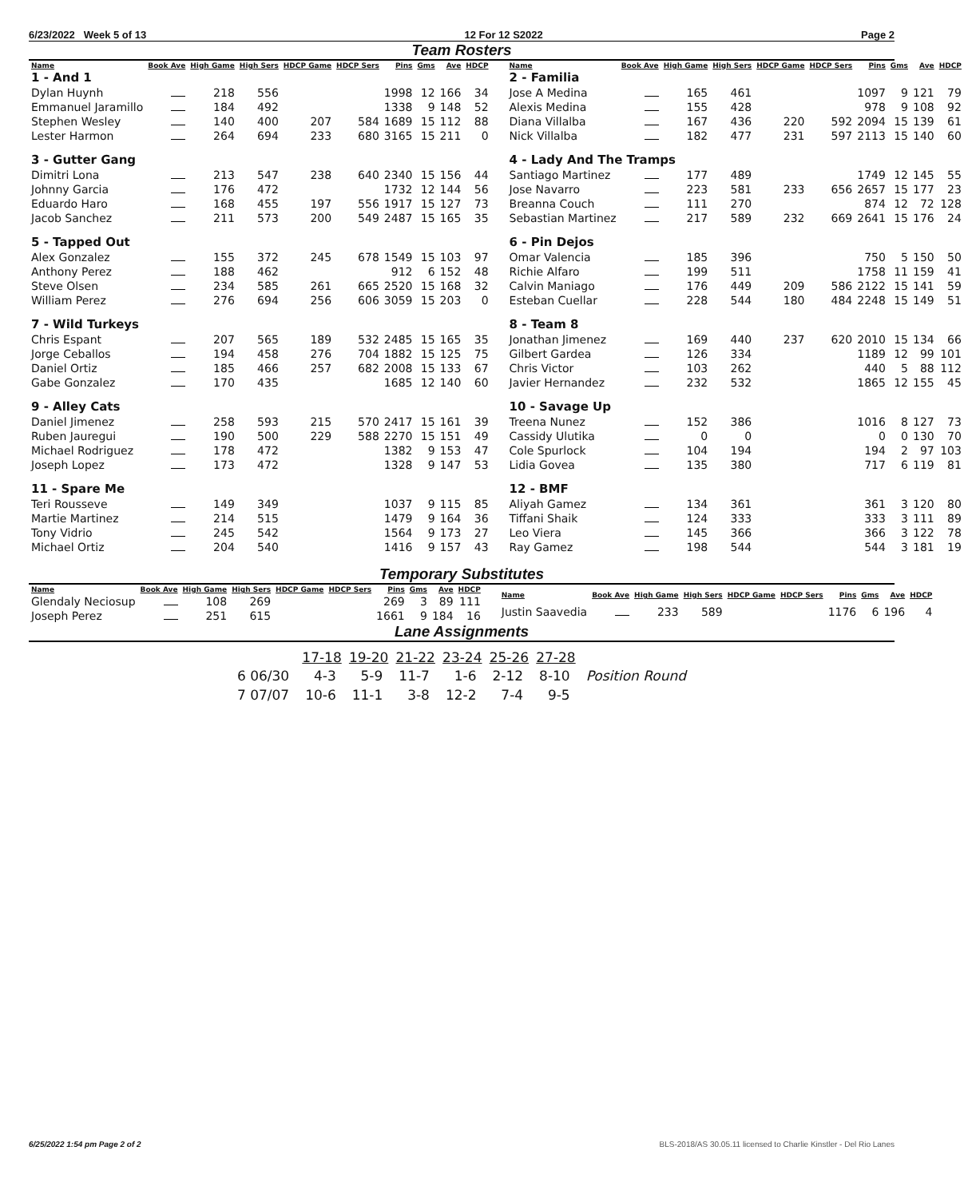6/23/2022 Week 5 of 13 12 For 12 S2022 Page 2
Team Rosters
| Name | Book Ave | High Game | High Sers | HDCP Game | HDCP Sers | Pins | Gms | Ave | HDCP |
| --- | --- | --- | --- | --- | --- | --- | --- | --- | --- |
| 1 - And 1 | | | | | | | | | |
| Dylan Huynh | | 218 | 556 | | | 1998 | 12 | 166 | 34 |
| Emmanuel Jaramillo | | 184 | 492 | | | 1338 | 9 | 148 | 52 |
| Stephen Wesley | | 140 | 400 | 207 | 584 | 1689 | 15 | 112 | 88 |
| Lester Harmon | | 264 | 694 | 233 | 680 | 3165 | 15 | 211 | 0 |
| 3 - Gutter Gang | | | | | | | | | |
| Dimitri Lona | | 213 | 547 | 238 | 640 | 2340 | 15 | 156 | 44 |
| Johnny Garcia | | 176 | 472 | | | 1732 | 12 | 144 | 56 |
| Eduardo Haro | | 168 | 455 | 197 | 556 | 1917 | 15 | 127 | 73 |
| Jacob Sanchez | | 211 | 573 | 200 | 549 | 2487 | 15 | 165 | 35 |
| 5 - Tapped Out | | | | | | | | | |
| Alex Gonzalez | | 155 | 372 | 245 | 678 | 1549 | 15 | 103 | 97 |
| Anthony Perez | | 188 | 462 | | | 912 | 6 | 152 | 48 |
| Steve Olsen | | 234 | 585 | 261 | 665 | 2520 | 15 | 168 | 32 |
| William Perez | | 276 | 694 | 256 | 606 | 3059 | 15 | 203 | 0 |
| 7 - Wild Turkeys | | | | | | | | | |
| Chris Espant | | 207 | 565 | 189 | 532 | 2485 | 15 | 165 | 35 |
| Jorge Ceballos | | 194 | 458 | 276 | 704 | 1882 | 15 | 125 | 75 |
| Daniel Ortiz | | 185 | 466 | 257 | 682 | 2008 | 15 | 133 | 67 |
| Gabe Gonzalez | | 170 | 435 | | | 1685 | 12 | 140 | 60 |
| 9 - Alley Cats | | | | | | | | | |
| Daniel Jimenez | | 258 | 593 | 215 | 570 | 2417 | 15 | 161 | 39 |
| Ruben Jauregui | | 190 | 500 | 229 | 588 | 2270 | 15 | 151 | 49 |
| Michael Rodriguez | | 178 | 472 | | | 1382 | 9 | 153 | 47 |
| Joseph Lopez | | 173 | 472 | | | 1328 | 9 | 147 | 53 |
| 11 - Spare Me | | | | | | | | | |
| Teri Rousseve | | 149 | 349 | | | 1037 | 9 | 115 | 85 |
| Martie Martinez | | 214 | 515 | | | 1479 | 9 | 164 | 36 |
| Tony Vidrio | | 245 | 542 | | | 1564 | 9 | 173 | 27 |
| Michael Ortiz | | 204 | 540 | | | 1416 | 9 | 157 | 43 |
| Name | Book Ave | High Game | High Sers | HDCP Game | HDCP Sers | Pins | Gms | Ave | HDCP |
| --- | --- | --- | --- | --- | --- | --- | --- | --- | --- |
| 2 - Familia | | | | | | | | | |
| Jose A Medina | | 165 | 461 | | | 1097 | 9 | 121 | 79 |
| Alexis Medina | | 155 | 428 | | | 978 | 9 | 108 | 92 |
| Diana Villalba | | 167 | 436 | 220 | 592 | 2094 | 15 | 139 | 61 |
| Nick Villalba | | 182 | 477 | 231 | 597 | 2113 | 15 | 140 | 60 |
| 4 - Lady And The Tramps | | | | | | | | | |
| Santiago Martinez | | 177 | 489 | | | 1749 | 12 | 145 | 55 |
| Jose Navarro | | 223 | 581 | 233 | 656 | 2657 | 15 | 177 | 23 |
| Breanna Couch | | 111 | 270 | | | 874 | 12 | 72 | 128 |
| Sebastian Martinez | | 217 | 589 | 232 | 669 | 2641 | 15 | 176 | 24 |
| 6 - Pin Dejos | | | | | | | | | |
| Omar Valencia | | 185 | 396 | | | 750 | 5 | 150 | 50 |
| Richie Alfaro | | 199 | 511 | | | 1758 | 11 | 159 | 41 |
| Calvin Maniago | | 176 | 449 | 209 | 586 | 2122 | 15 | 141 | 59 |
| Esteban Cuellar | | 228 | 544 | 180 | 484 | 2248 | 15 | 149 | 51 |
| 8 - Team 8 | | | | | | | | | |
| Jonathan Jimenez | | 169 | 440 | 237 | 620 | 2010 | 15 | 134 | 66 |
| Gilbert Gardea | | 126 | 334 | | | 1189 | 12 | 99 | 101 |
| Chris Victor | | 103 | 262 | | | 440 | 5 | 88 | 112 |
| Javier Hernandez | | 232 | 532 | | | 1865 | 12 | 155 | 45 |
| 10 - Savage Up | | | | | | | | | |
| Treena Nunez | | 152 | 386 | | | 1016 | 8 | 127 | 73 |
| Cassidy Ulutika | | 0 | 0 | | | 0 | 0 | 130 | 70 |
| Cole Spurlock | | 104 | 194 | | | 194 | 2 | 97 | 103 |
| Lidia Govea | | 135 | 380 | | | 717 | 6 | 119 | 81 |
| 12 - BMF | | | | | | | | | |
| Aliyah Gamez | | 134 | 361 | | | 361 | 3 | 120 | 80 |
| Tiffani Shaik | | 124 | 333 | | | 333 | 3 | 111 | 89 |
| Leo Viera | | 145 | 366 | | | 366 | 3 | 122 | 78 |
| Ray Gamez | | 198 | 544 | | | 544 | 3 | 181 | 19 |
Temporary Substitutes
| Name | Book Ave | High Game | High Sers | HDCP Game | HDCP Sers | Pins | Gms | Ave | HDCP |
| --- | --- | --- | --- | --- | --- | --- | --- | --- | --- |
| Glendaly Neciosup | | 108 | 269 | | | 269 | 3 | 89 | 111 |
| Joseph Perez | | 251 | 615 | | | 1661 | 9 | 184 | 16 |
| Name | Book Ave | High Game | High Sers | HDCP Game | HDCP Sers | Pins | Gms | Ave | HDCP |
| --- | --- | --- | --- | --- | --- | --- | --- | --- | --- |
| Justin Saavedia | | 233 | 589 | | | 1176 | 6 | 196 | 4 |
Lane Assignments
| | 17-18 | 19-20 | 21-22 | 23-24 | 25-26 | 27-28 | |
| --- | --- | --- | --- | --- | --- | --- | --- |
| 6 06/30 | 4-3 | 5-9 | 11-7 | 1-6 | 2-12 | 8-10 | Position Round |
| 7 07/07 | 10-6 | 11-1 | 3-8 | 12-2 | 7-4 | 9-5 | |
6/25/2022 1:54 pm Page 2 of 2 BLS-2018/AS 30.05.11 licensed to Charlie Kinstler - Del Rio Lanes